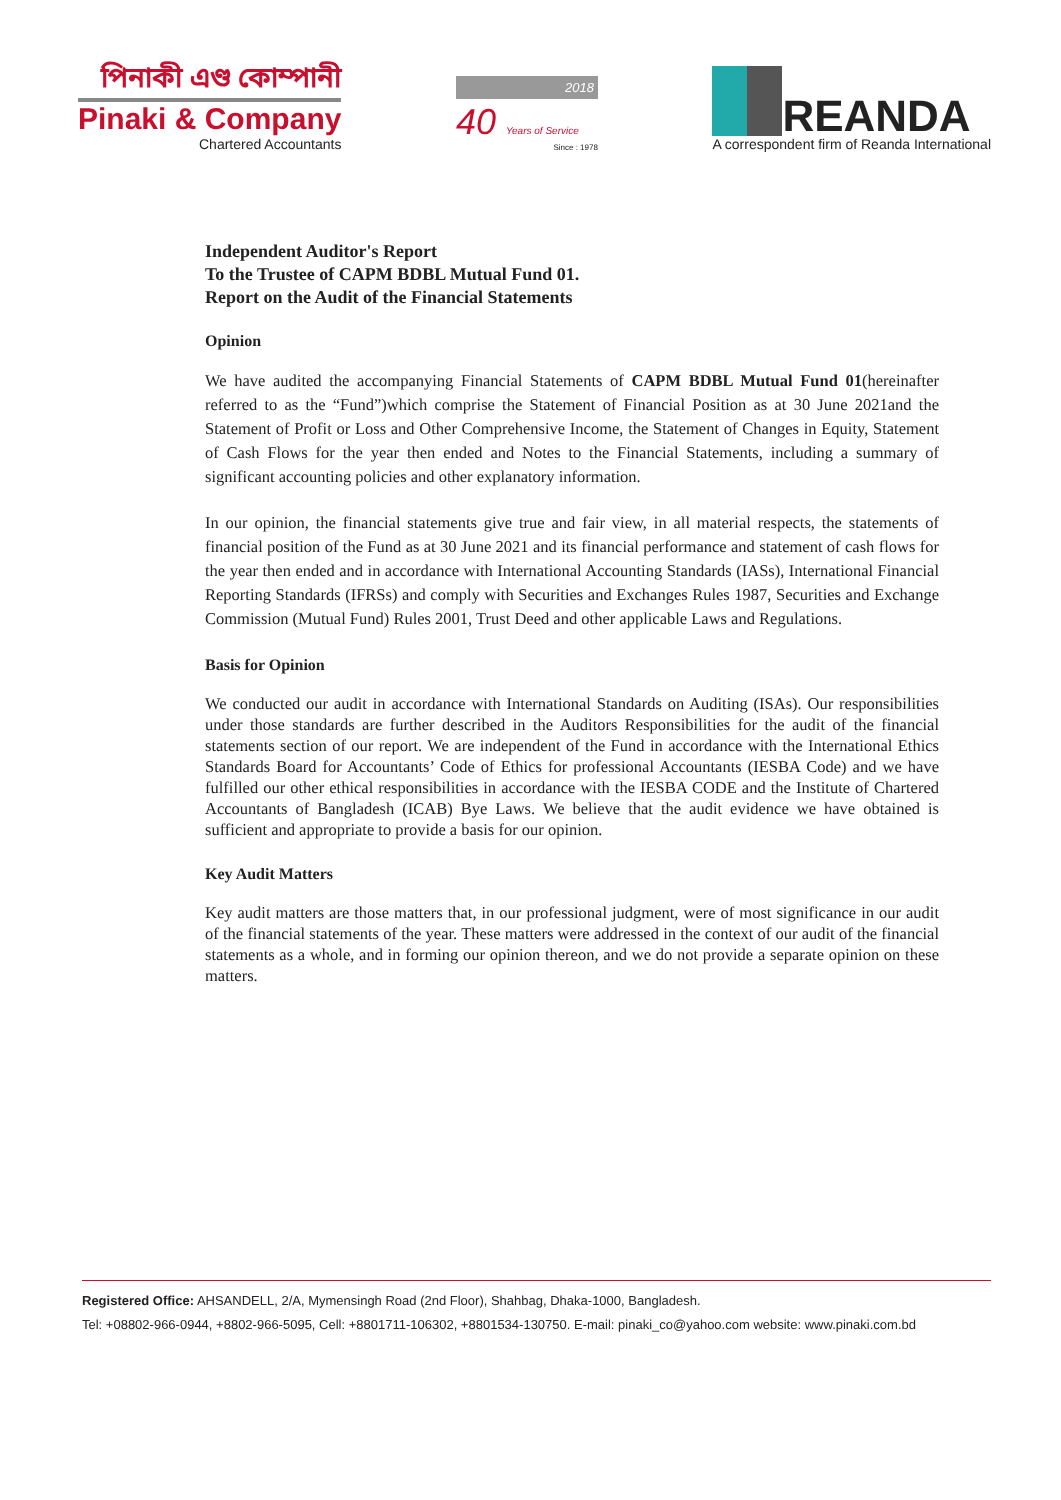পিনাকী এণ্ড কোম্পানী
Pinaki & Company
Chartered Accountants
2018
40 Years of Service
Since : 1978
REANDA
A correspondent firm of Reanda International
Independent Auditor's Report
To the Trustee of CAPM BDBL Mutual Fund 01.
Report on the Audit of the Financial Statements
Opinion
We have audited the accompanying Financial Statements of CAPM BDBL Mutual Fund 01(hereinafter referred to as the “Fund”)which comprise the Statement of Financial Position as at 30 June 2021and the Statement of Profit or Loss and Other Comprehensive Income, the Statement of Changes in Equity, Statement of Cash Flows for the year then ended and Notes to the Financial Statements, including a summary of significant accounting policies and other explanatory information.
In our opinion, the financial statements give true and fair view, in all material respects, the statements of financial position of the Fund as at 30 June 2021 and its financial performance and statement of cash flows for the year then ended and in accordance with International Accounting Standards (IASs), International Financial Reporting Standards (IFRSs) and comply with Securities and Exchanges Rules 1987, Securities and Exchange Commission (Mutual Fund) Rules 2001, Trust Deed and other applicable Laws and Regulations.
Basis for Opinion
We conducted our audit in accordance with International Standards on Auditing (ISAs). Our responsibilities under those standards are further described in the Auditors Responsibilities for the audit of the financial statements section of our report. We are independent of the Fund in accordance with the International Ethics Standards Board for Accountants’ Code of Ethics for professional Accountants (IESBA Code) and we have fulfilled our other ethical responsibilities in accordance with the IESBA CODE and the Institute of Chartered Accountants of Bangladesh (ICAB) Bye Laws. We believe that the audit evidence we have obtained is sufficient and appropriate to provide a basis for our opinion.
Key Audit Matters
Key audit matters are those matters that, in our professional judgment, were of most significance in our audit of the financial statements of the year. These matters were addressed in the context of our audit of the financial statements as a whole, and in forming our opinion thereon, and we do not provide a separate opinion on these matters.
Registered Office: AHSANDELL, 2/A, Mymensingh Road (2nd Floor), Shahbag, Dhaka-1000, Bangladesh.
Tel: +08802-966-0944, +8802-966-5095, Cell: +8801711-106302, +8801534-130750. E-mail: pinaki_co@yahoo.com website: www.pinaki.com.bd